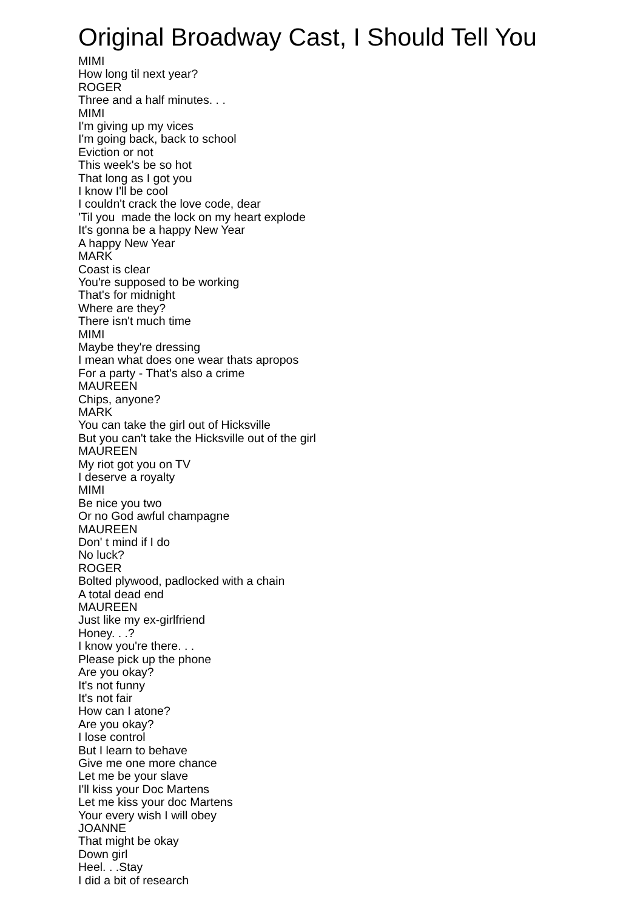Original Broadway Cast, I Should Tell You
MIMI
How long til next year?
ROGER
Three and a half minutes. . .
MIMI
I'm giving up my vices
I'm going back, back to school
Eviction or not
This week's be so hot
That long as I got you
I know I'll be cool
I couldn't crack the love code, dear
'Til you made the lock on my heart explode
It's gonna be a happy New Year
A happy New Year
MARK
Coast is clear
You're supposed to be working
That's for midnight
Where are they?
There isn't much time
MIMI
Maybe they're dressing
I mean what does one wear thats apropos
For a party - That's also a crime
MAUREEN
Chips, anyone?
MARK
You can take the girl out of Hicksville
But you can't take the Hicksville out of the girl
MAUREEN
My riot got you on TV
I deserve a royalty
MIMI
Be nice you two
Or no God awful champagne
MAUREEN
Don' t mind if I do
No luck?
ROGER
Bolted plywood, padlocked with a chain
A total dead end
MAUREEN
Just like my ex-girlfriend
Honey. . .?
I know you're there. . .
Please pick up the phone
Are you okay?
It's not funny
It's not fair
How can I atone?
Are you okay?
I lose control
But I learn to behave
Give me one more chance
Let me be your slave
I'll kiss your Doc Martens
Let me kiss your doc Martens
Your every wish I will obey
JOANNE
That might be okay
Down girl
Heel. . .Stay
I did a bit of research